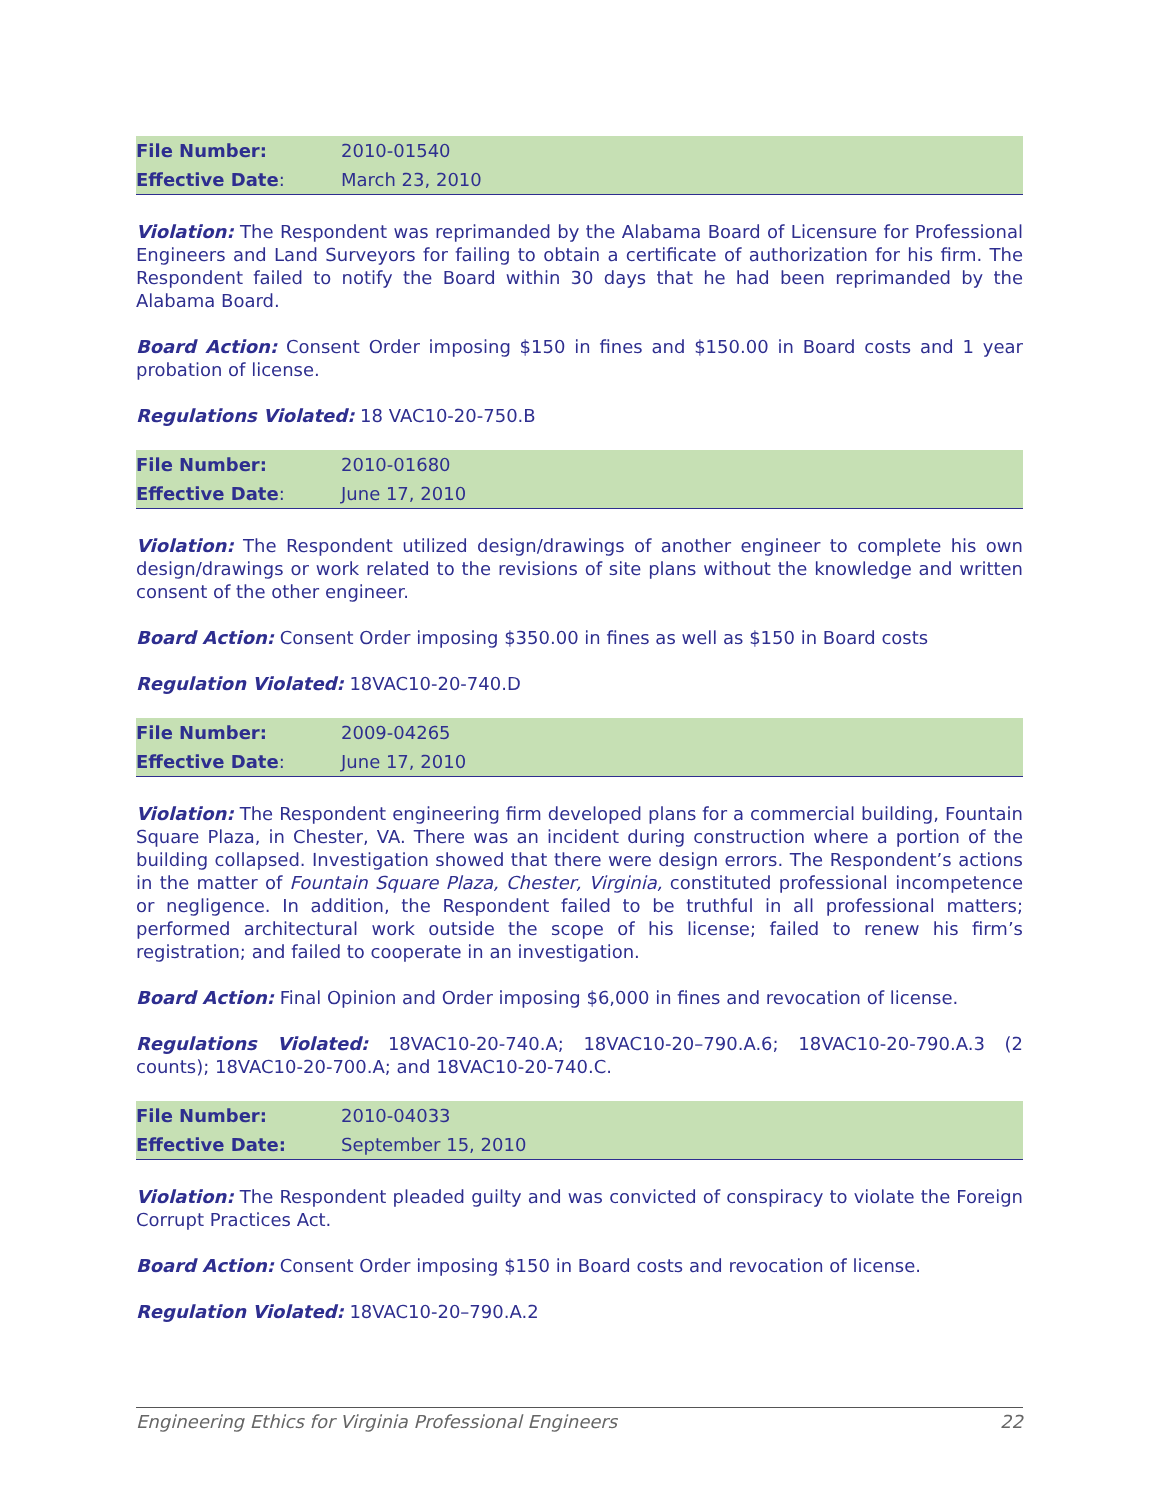| File Number: | 2010-01540 |
| Effective Date : | March 23, 2010 |
Violation: The Respondent was reprimanded by the Alabama Board of Licensure for Professional Engineers and Land Surveyors for failing to obtain a certificate of authorization for his firm. The Respondent failed to notify the Board within 30 days that he had been reprimanded by the Alabama Board.
Board Action: Consent Order imposing $150 in fines and $150.00 in Board costs and 1 year probation of license.
Regulations Violated: 18 VAC10-20-750.B
| File Number: | 2010-01680 |
| Effective Date : | June 17, 2010 |
Violation: The Respondent utilized design/drawings of another engineer to complete his own design/drawings or work related to the revisions of site plans without the knowledge and written consent of the other engineer.
Board Action: Consent Order imposing $350.00 in fines as well as $150 in Board costs
Regulation Violated: 18VAC10-20-740.D
| File Number: | 2009-04265 |
| Effective Date : | June 17, 2010 |
Violation: The Respondent engineering firm developed plans for a commercial building, Fountain Square Plaza, in Chester, VA. There was an incident during construction where a portion of the building collapsed. Investigation showed that there were design errors. The Respondent’s actions in the matter of Fountain Square Plaza, Chester, Virginia, constituted professional incompetence or negligence. In addition, the Respondent failed to be truthful in all professional matters; performed architectural work outside the scope of his license; failed to renew his firm’s registration; and failed to cooperate in an investigation.
Board Action: Final Opinion and Order imposing $6,000 in fines and revocation of license.
Regulations Violated: 18VAC10-20-740.A; 18VAC10-20–790.A.6; 18VAC10-20-790.A.3 (2 counts); 18VAC10-20-700.A; and 18VAC10-20-740.C.
| File Number: | 2010-04033 |
| Effective Date: | September 15, 2010 |
Violation: The Respondent pleaded guilty and was convicted of conspiracy to violate the Foreign Corrupt Practices Act.
Board Action: Consent Order imposing $150 in Board costs and revocation of license.
Regulation Violated: 18VAC10-20–790.A.2
Engineering Ethics for Virginia Professional Engineers 22